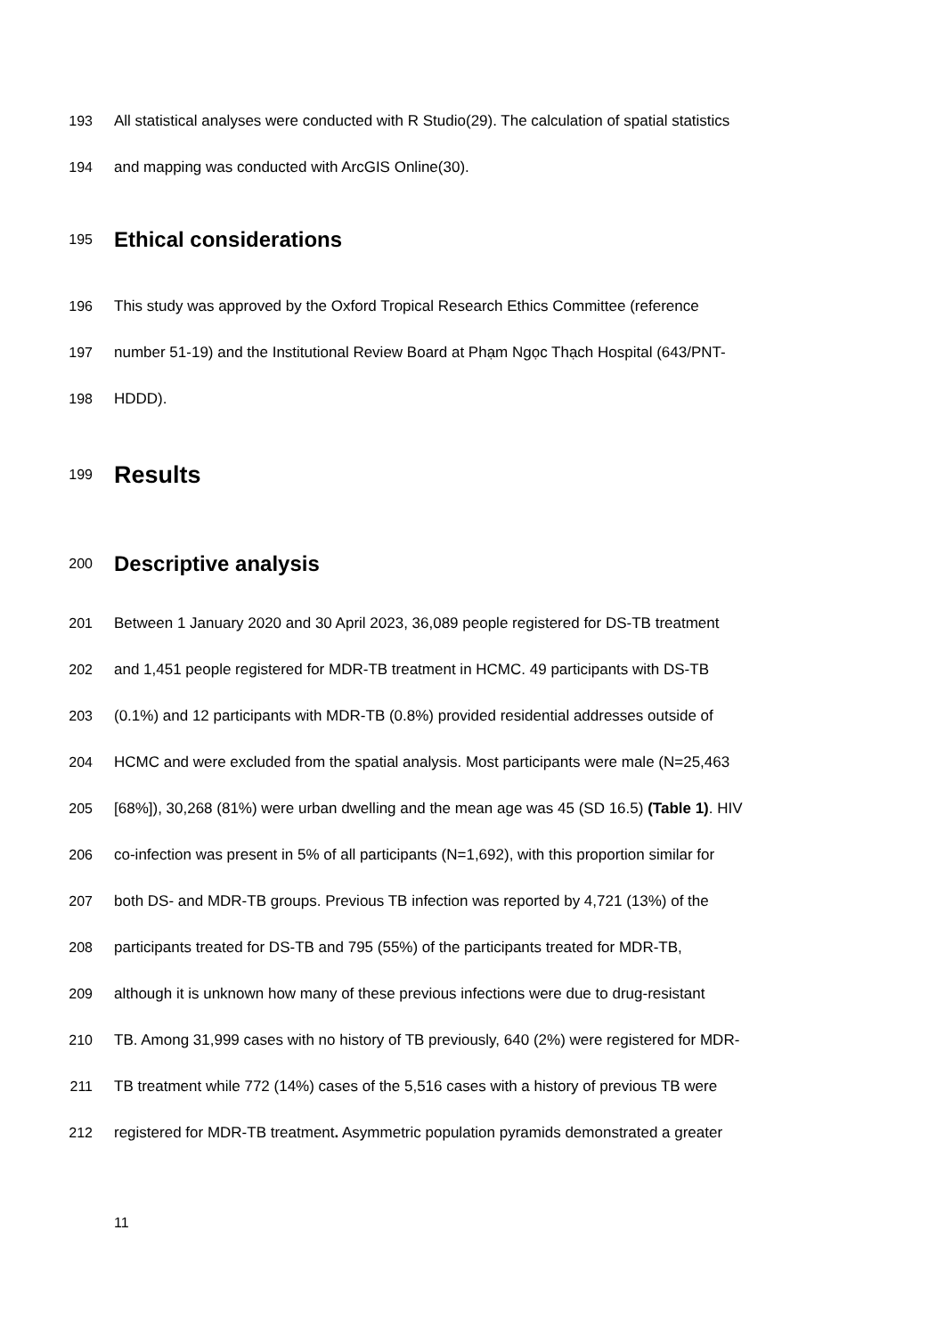193 All statistical analyses were conducted with R Studio(29). The calculation of spatial statistics
194 and mapping was conducted with ArcGIS Online(30).
195 Ethical considerations
196 This study was approved by the Oxford Tropical Research Ethics Committee (reference
197 number 51-19) and the Institutional Review Board at Phạm Ngọc Thạch Hospital (643/PNT-
198 HDDD).
199 Results
200 Descriptive analysis
201 Between 1 January 2020 and 30 April 2023, 36,089 people registered for DS-TB treatment
202 and 1,451 people registered for MDR-TB treatment in HCMC. 49 participants with DS-TB
203 (0.1%) and 12 participants with MDR-TB (0.8%) provided residential addresses outside of
204 HCMC and were excluded from the spatial analysis. Most participants were male (N=25,463
205 [68%]), 30,268 (81%) were urban dwelling and the mean age was 45 (SD 16.5) (Table 1). HIV
206 co-infection was present in 5% of all participants (N=1,692), with this proportion similar for
207 both DS- and MDR-TB groups. Previous TB infection was reported by 4,721 (13%) of the
208 participants treated for DS-TB and 795 (55%) of the participants treated for MDR-TB,
209 although it is unknown how many of these previous infections were due to drug-resistant
210 TB. Among 31,999 cases with no history of TB previously, 640 (2%) were registered for MDR-
211 TB treatment while 772 (14%) cases of the 5,516 cases with a history of previous TB were
212 registered for MDR-TB treatment. Asymmetric population pyramids demonstrated a greater
11